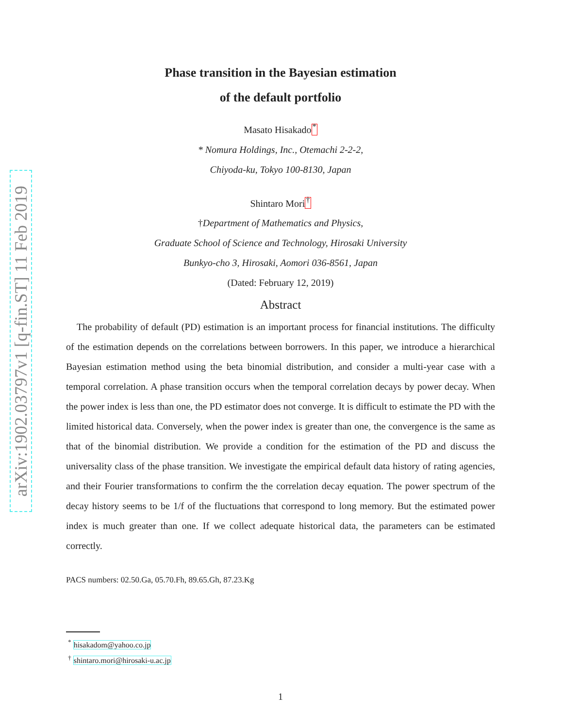arXiv:1902.03797v1 [q-fin.ST] 11 Feb 2019
Phase transition in the Bayesian estimation
of the default portfolio
Masato Hisakado<sup>*</sup>
* Nomura Holdings, Inc., Otemachi 2-2-2,
Chiyoda-ku, Tokyo 100-8130, Japan
Shintaro Mori<sup>†</sup>
†Department of Mathematics and Physics,
Graduate School of Science and Technology, Hirosaki University
Bunkyo-cho 3, Hirosaki, Aomori 036-8561, Japan
(Dated: February 12, 2019)
Abstract
The probability of default (PD) estimation is an important process for financial institutions. The difficulty of the estimation depends on the correlations between borrowers. In this paper, we introduce a hierarchical Bayesian estimation method using the beta binomial distribution, and consider a multi-year case with a temporal correlation. A phase transition occurs when the temporal correlation decays by power decay. When the power index is less than one, the PD estimator does not converge. It is difficult to estimate the PD with the limited historical data. Conversely, when the power index is greater than one, the convergence is the same as that of the binomial distribution. We provide a condition for the estimation of the PD and discuss the universality class of the phase transition. We investigate the empirical default data history of rating agencies, and their Fourier transformations to confirm the the correlation decay equation. The power spectrum of the decay history seems to be 1/f of the fluctuations that correspond to long memory. But the estimated power index is much greater than one. If we collect adequate historical data, the parameters can be estimated correctly.
PACS numbers: 02.50.Ga, 05.70.Fh, 89.65.Gh, 87.23.Kg
<sup>*</sup> hisakadom@yahoo.co.jp
<sup>†</sup> shintaro.mori@hirosaki-u.ac.jp
1